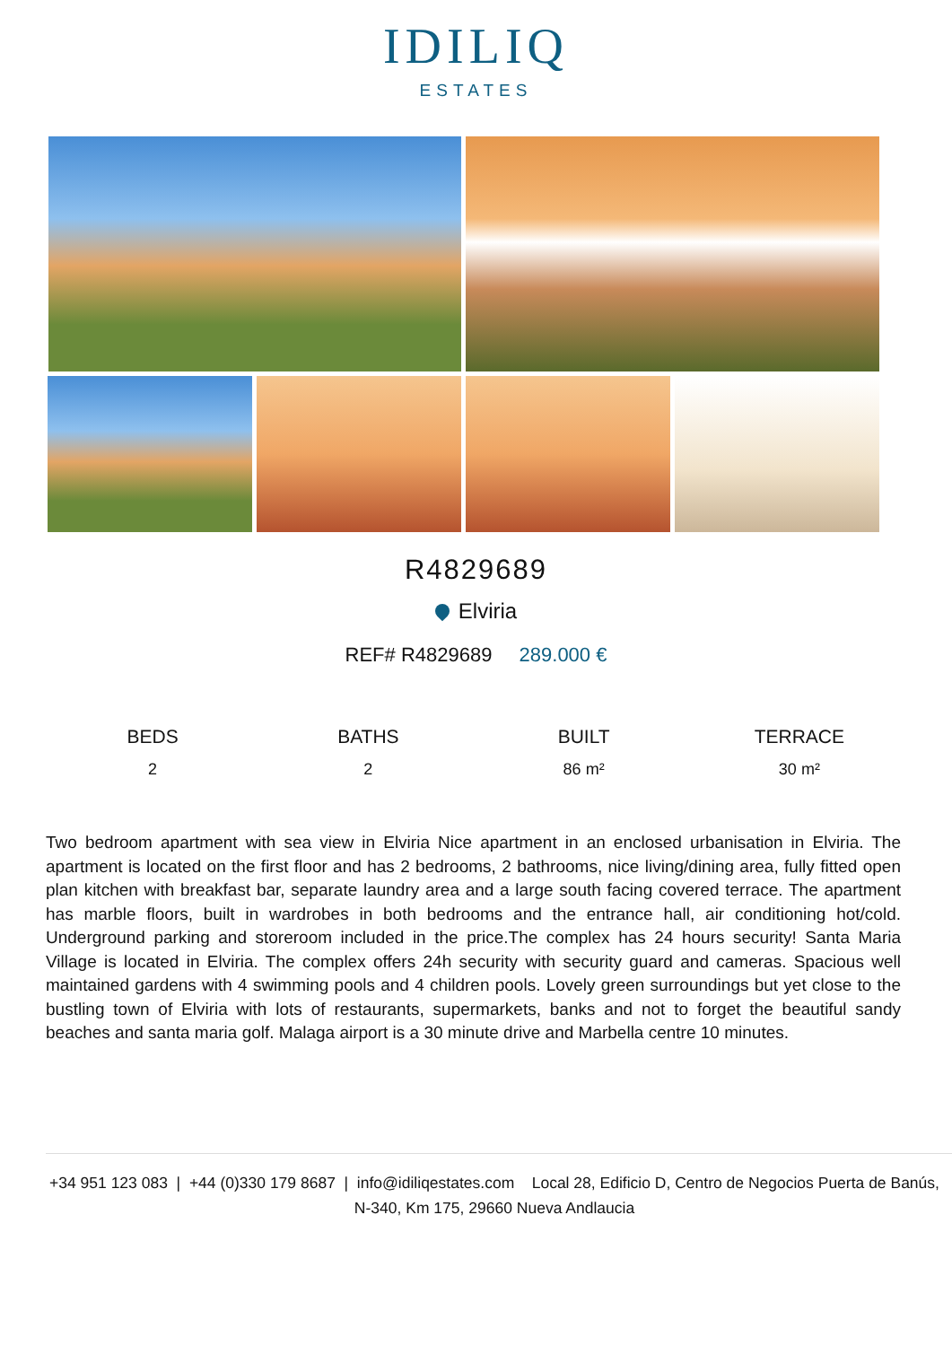IDILIQ
ESTATES
R4829689
Elviria
REF# R4829689 289.000 €
BEDS
2
BATHS
2
BUILT
86 m²
TERRACE
30 m²
Two bedroom apartment with sea view in Elviria Nice apartment in an enclosed urbanisation in Elviria. The apartment is located on the first floor and has 2 bedrooms, 2 bathrooms, nice living/dining area, fully fitted open plan kitchen with breakfast bar, separate laundry area and a large south facing covered terrace. The apartment has marble floors, built in wardrobes in both bedrooms and the entrance hall, air conditioning hot/cold. Underground parking and storeroom included in the price.The complex has 24 hours security! Santa Maria Village is located in Elviria. The complex offers 24h security with security guard and cameras. Spacious well maintained gardens with 4 swimming pools and 4 children pools. Lovely green surroundings but yet close to the bustling town of Elviria with lots of restaurants, supermarkets, banks and not to forget the beautiful sandy beaches and santa maria golf. Malaga airport is a 30 minute drive and Marbella centre 10 minutes.
+34 951 123 083 | +44 (0)330 179 8687 | info@idiliqestates.com Local 28, Edificio D, Centro de Negocios Puerta de Banús, N-340, Km 175, 29660 Nueva Andlaucia